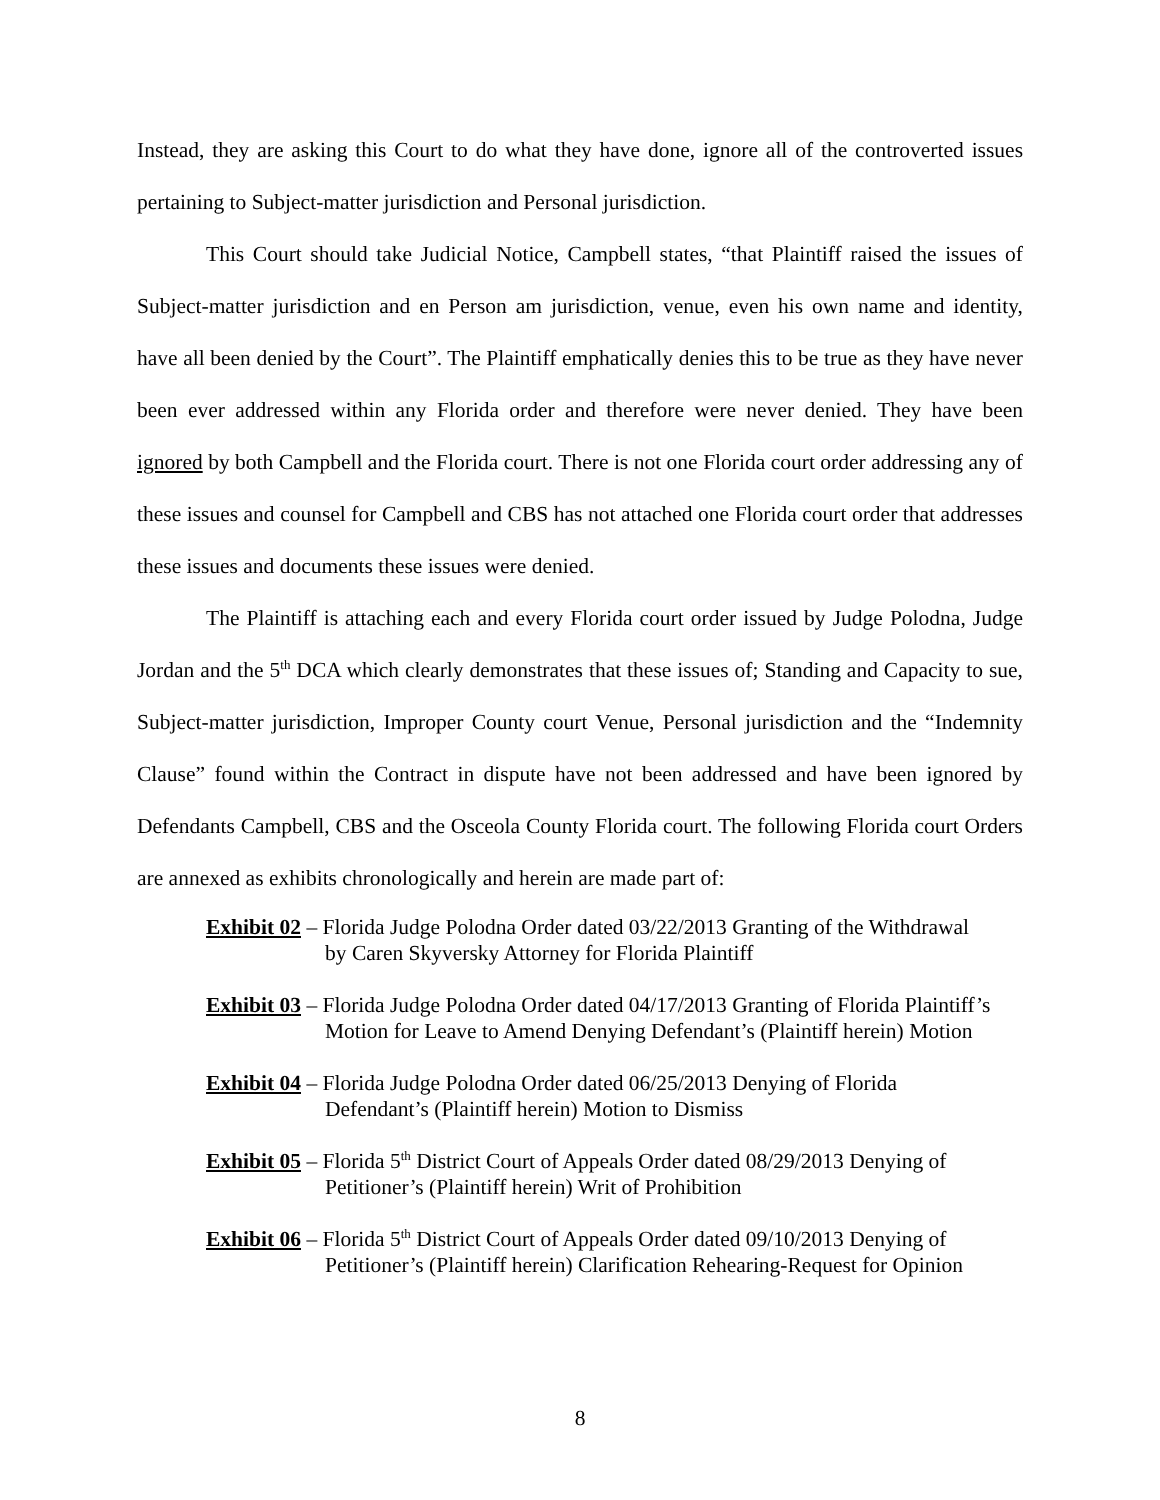Instead, they are asking this Court to do what they have done, ignore all of the controverted issues pertaining to Subject-matter jurisdiction and Personal jurisdiction.
This Court should take Judicial Notice, Campbell states, “that Plaintiff raised the issues of Subject-matter jurisdiction and en Person am jurisdiction, venue, even his own name and identity, have all been denied by the Court”. The Plaintiff emphatically denies this to be true as they have never been ever addressed within any Florida order and therefore were never denied. They have been ignored by both Campbell and the Florida court. There is not one Florida court order addressing any of these issues and counsel for Campbell and CBS has not attached one Florida court order that addresses these issues and documents these issues were denied.
The Plaintiff is attaching each and every Florida court order issued by Judge Polodna, Judge Jordan and the 5<sup>th</sup> DCA which clearly demonstrates that these issues of; Standing and Capacity to sue, Subject-matter jurisdiction, Improper County court Venue, Personal jurisdiction and the “Indemnity Clause” found within the Contract in dispute have not been addressed and have been ignored by Defendants Campbell, CBS and the Osceola County Florida court. The following Florida court Orders are annexed as exhibits chronologically and herein are made part of:
Exhibit 02 – Florida Judge Polodna Order dated 03/22/2013 Granting of the Withdrawal
by Caren Skyversky Attorney for Florida Plaintiff
Exhibit 03 – Florida Judge Polodna Order dated 04/17/2013 Granting of Florida Plaintiff’s
Motion for Leave to Amend Denying Defendant’s (Plaintiff herein) Motion
Exhibit 04 – Florida Judge Polodna Order dated 06/25/2013 Denying of Florida
Defendant’s (Plaintiff herein) Motion to Dismiss
Exhibit 05 – Florida 5<sup>th</sup> District Court of Appeals Order dated 08/29/2013 Denying of
Petitioner’s (Plaintiff herein) Writ of Prohibition
Exhibit 06 – Florida 5<sup>th</sup> District Court of Appeals Order dated 09/10/2013 Denying of
Petitioner’s (Plaintiff herein) Clarification Rehearing-Request for Opinion
8